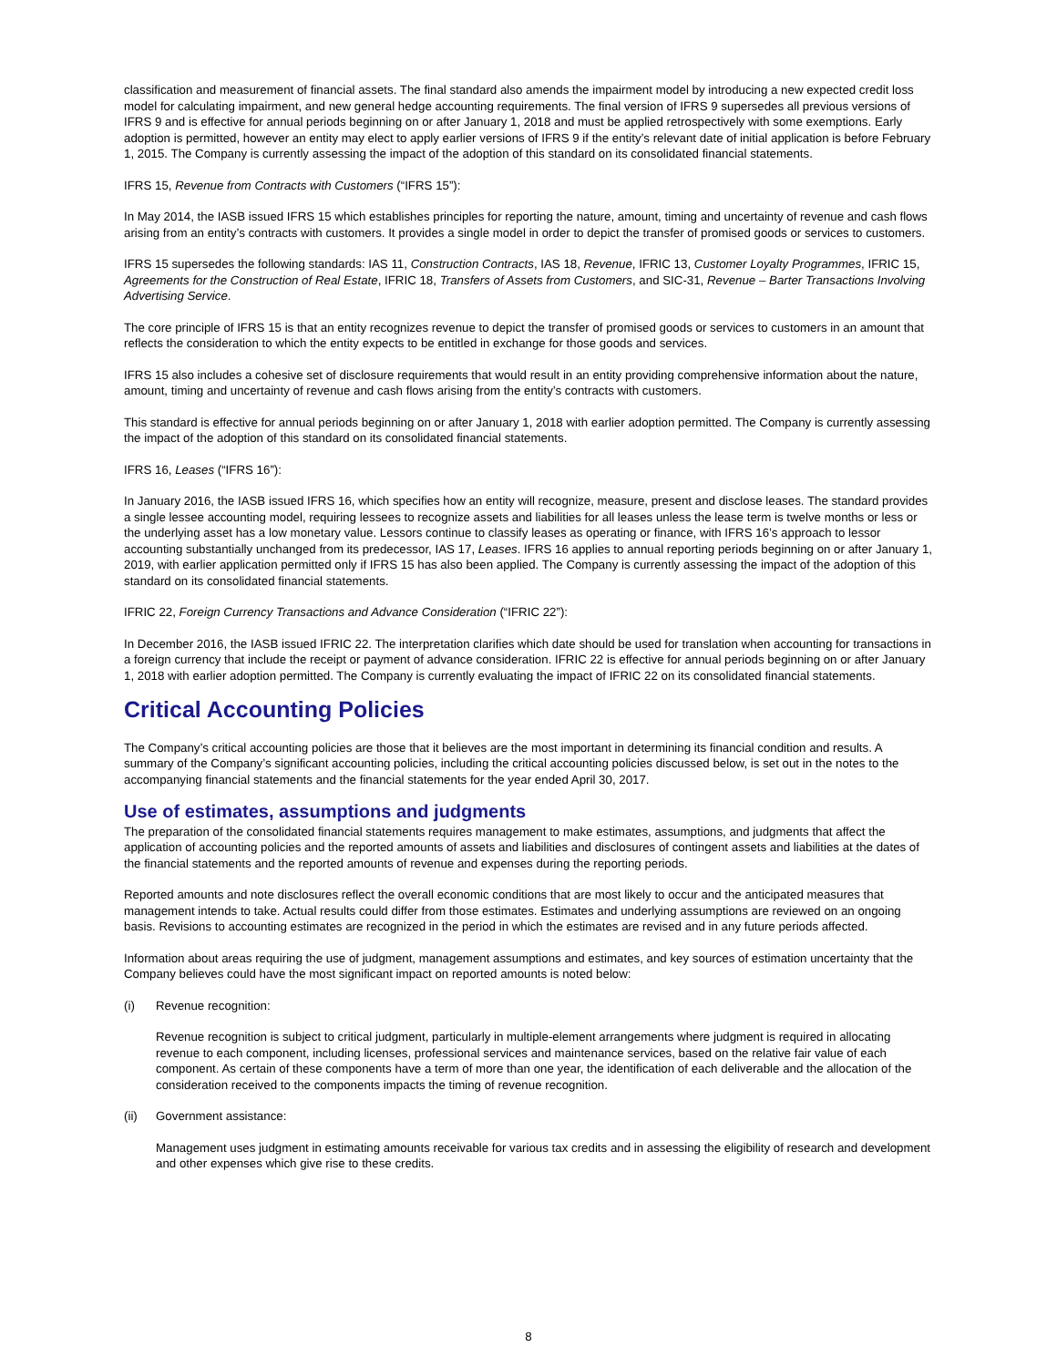classification and measurement of financial assets. The final standard also amends the impairment model by introducing a new expected credit loss model for calculating impairment, and new general hedge accounting requirements. The final version of IFRS 9 supersedes all previous versions of IFRS 9 and is effective for annual periods beginning on or after January 1, 2018 and must be applied retrospectively with some exemptions. Early adoption is permitted, however an entity may elect to apply earlier versions of IFRS 9 if the entity’s relevant date of initial application is before February 1, 2015. The Company is currently assessing the impact of the adoption of this standard on its consolidated financial statements.
IFRS 15, Revenue from Contracts with Customers (“IFRS 15”):
In May 2014, the IASB issued IFRS 15 which establishes principles for reporting the nature, amount, timing and uncertainty of revenue and cash flows arising from an entity’s contracts with customers. It provides a single model in order to depict the transfer of promised goods or services to customers.
IFRS 15 supersedes the following standards: IAS 11, Construction Contracts, IAS 18, Revenue, IFRIC 13, Customer Loyalty Programmes, IFRIC 15, Agreements for the Construction of Real Estate, IFRIC 18, Transfers of Assets from Customers, and SIC-31, Revenue – Barter Transactions Involving Advertising Service.
The core principle of IFRS 15 is that an entity recognizes revenue to depict the transfer of promised goods or services to customers in an amount that reflects the consideration to which the entity expects to be entitled in exchange for those goods and services.
IFRS 15 also includes a cohesive set of disclosure requirements that would result in an entity providing comprehensive information about the nature, amount, timing and uncertainty of revenue and cash flows arising from the entity’s contracts with customers.
This standard is effective for annual periods beginning on or after January 1, 2018 with earlier adoption permitted. The Company is currently assessing the impact of the adoption of this standard on its consolidated financial statements.
IFRS 16, Leases (“IFRS 16”):
In January 2016, the IASB issued IFRS 16, which specifies how an entity will recognize, measure, present and disclose leases. The standard provides a single lessee accounting model, requiring lessees to recognize assets and liabilities for all leases unless the lease term is twelve months or less or the underlying asset has a low monetary value. Lessors continue to classify leases as operating or finance, with IFRS 16’s approach to lessor accounting substantially unchanged from its predecessor, IAS 17, Leases. IFRS 16 applies to annual reporting periods beginning on or after January 1, 2019, with earlier application permitted only if IFRS 15 has also been applied. The Company is currently assessing the impact of the adoption of this standard on its consolidated financial statements.
IFRIC 22, Foreign Currency Transactions and Advance Consideration (“IFRIC 22”):
In December 2016, the IASB issued IFRIC 22. The interpretation clarifies which date should be used for translation when accounting for transactions in a foreign currency that include the receipt or payment of advance consideration. IFRIC 22 is effective for annual periods beginning on or after January 1, 2018 with earlier adoption permitted. The Company is currently evaluating the impact of IFRIC 22 on its consolidated financial statements.
Critical Accounting Policies
The Company’s critical accounting policies are those that it believes are the most important in determining its financial condition and results. A summary of the Company’s significant accounting policies, including the critical accounting policies discussed below, is set out in the notes to the accompanying financial statements and the financial statements for the year ended April 30, 2017.
Use of estimates, assumptions and judgments
The preparation of the consolidated financial statements requires management to make estimates, assumptions, and judgments that affect the application of accounting policies and the reported amounts of assets and liabilities and disclosures of contingent assets and liabilities at the dates of the financial statements and the reported amounts of revenue and expenses during the reporting periods.
Reported amounts and note disclosures reflect the overall economic conditions that are most likely to occur and the anticipated measures that management intends to take. Actual results could differ from those estimates. Estimates and underlying assumptions are reviewed on an ongoing basis. Revisions to accounting estimates are recognized in the period in which the estimates are revised and in any future periods affected.
Information about areas requiring the use of judgment, management assumptions and estimates, and key sources of estimation uncertainty that the Company believes could have the most significant impact on reported amounts is noted below:
(i) Revenue recognition:
Revenue recognition is subject to critical judgment, particularly in multiple-element arrangements where judgment is required in allocating revenue to each component, including licenses, professional services and maintenance services, based on the relative fair value of each component. As certain of these components have a term of more than one year, the identification of each deliverable and the allocation of the consideration received to the components impacts the timing of revenue recognition.
(ii) Government assistance:
Management uses judgment in estimating amounts receivable for various tax credits and in assessing the eligibility of research and development and other expenses which give rise to these credits.
8